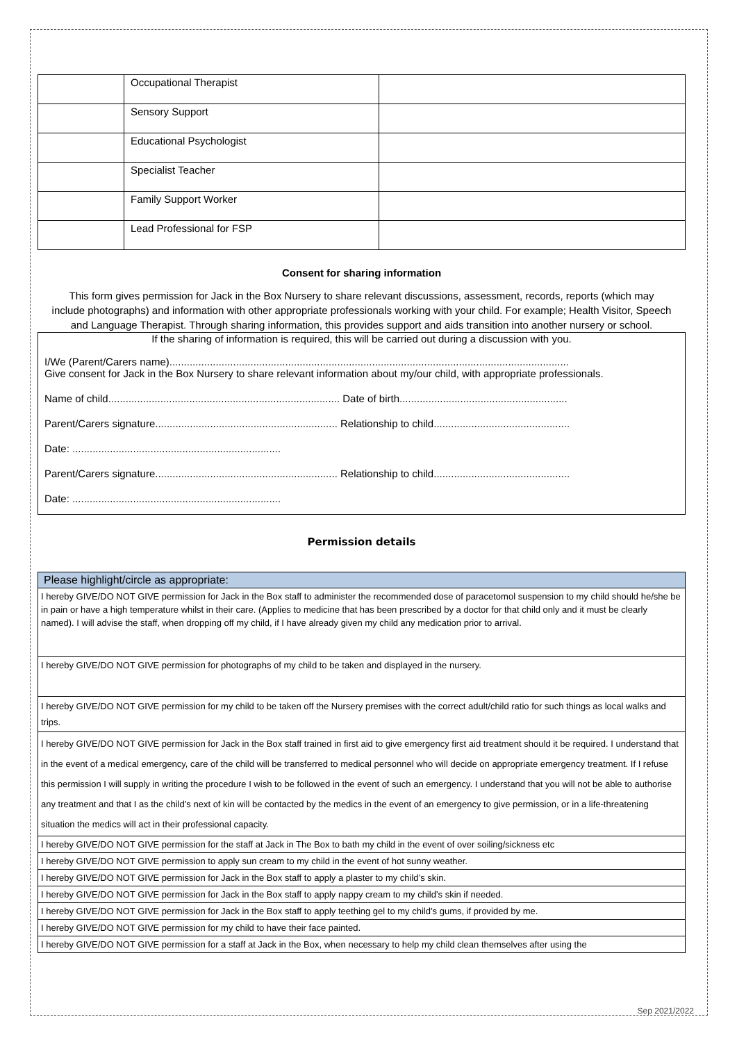| | Occupational Therapist | |
| | Sensory Support | |
| | Educational Psychologist | |
| | Specialist Teacher | |
| | Family Support Worker | |
| | Lead Professional for FSP | |
Consent for sharing information
This form gives permission for Jack in the Box Nursery to share relevant discussions, assessment, records, reports (which may include photographs) and information with other appropriate professionals working with your child. For example; Health Visitor, Speech and Language Therapist. Through sharing information, this provides support and aids transition into another nursery or school.
If the sharing of information is required, this will be carried out during a discussion with you.
I/We (Parent/Carers name)..........................................................................................................................................
Give consent for Jack in the Box Nursery to share relevant information about my/our child, with appropriate professionals.
Name of child................................................................................ Date of birth..........................................................
Parent/Carers signature............................................................... Relationship to child...............................................
Date: ........................................................................
Parent/Carers signature............................................................... Relationship to child...............................................
Date: ........................................................................
Permission details
| Please highlight/circle as appropriate: |
| --- |
| I hereby GIVE/DO NOT GIVE permission for Jack in the Box staff to administer the recommended dose of paracetomol suspension to my child should he/she be in pain or have a high temperature whilst in their care. (Applies to medicine that has been prescribed by a doctor for that child only and it must be clearly named). I will advise the staff, when dropping off my child, if I have already given my child any medication prior to arrival. |
| I hereby GIVE/DO NOT GIVE permission for photographs of my child to be taken and displayed in the nursery. |
| I hereby GIVE/DO NOT GIVE permission for my child to be taken off the Nursery premises with the correct adult/child ratio for such things as local walks and trips. |
| I hereby GIVE/DO NOT GIVE permission for Jack in the Box staff trained in first aid to give emergency first aid treatment should it be required. I understand that in the event of a medical emergency, care of the child will be transferred to medical personnel who will decide on appropriate emergency treatment. If I refuse this permission I will supply in writing the procedure I wish to be followed in the event of such an emergency. I understand that you will not be able to authorise any treatment and that I as the child’s next of kin will be contacted by the medics in the event of an emergency to give permission, or in a life-threatening situation the medics will act in their professional capacity. |
| I hereby GIVE/DO NOT GIVE permission for the staff at Jack in The Box to bath my child in the event of over soiling/sickness etc |
| I hereby GIVE/DO NOT GIVE permission to apply sun cream to my child in the event of hot sunny weather. |
| I hereby GIVE/DO NOT GIVE permission for Jack in the Box staff to apply a plaster to my child’s skin. |
| I hereby GIVE/DO NOT GIVE permission for Jack in the Box staff to apply nappy cream to my child’s skin if needed. |
| I hereby GIVE/DO NOT GIVE permission for Jack in the Box staff to apply teething gel to my child’s gums, if provided by me. |
| I hereby GIVE/DO NOT GIVE permission for my child to have their face painted. |
| I hereby GIVE/DO NOT GIVE permission for a staff at Jack in the Box, when necessary to help my child clean themselves after using the |
Sep 2021/2022